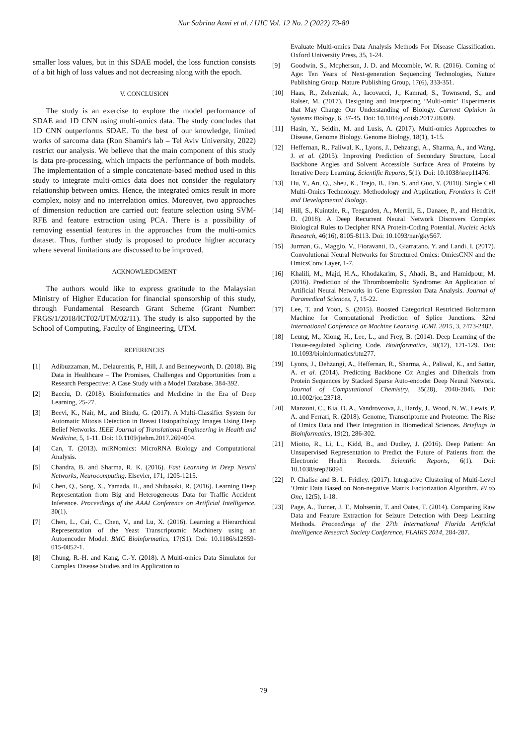Nur Sabrina Azmi et al. / IJIC Vol. 12 No. 2 (2022) 73-80
smaller loss values, but in this SDAE model, the loss function consists of a bit high of loss values and not decreasing along with the epoch.
V. CONCLUSION
The study is an exercise to explore the model performance of SDAE and 1D CNN using multi-omics data. The study concludes that 1D CNN outperforms SDAE. To the best of our knowledge, limited works of sarcoma data (Ron Shamir's lab – Tel Aviv University, 2022) restrict our analysis. We believe that the main component of this study is data pre-processing, which impacts the performance of both models. The implementation of a simple concatenate-based method used in this study to integrate multi-omics data does not consider the regulatory relationship between omics. Hence, the integrated omics result in more complex, noisy and no interrelation omics. Moreover, two approaches of dimension reduction are carried out: feature selection using SVM-RFE and feature extraction using PCA. There is a possibility of removing essential features in the approaches from the multi-omics dataset. Thus, further study is proposed to produce higher accuracy where several limitations are discussed to be improved.
ACKNOWLEDGMENT
The authors would like to express gratitude to the Malaysian Ministry of Higher Education for financial sponsorship of this study, through Fundamental Research Grant Scheme (Grant Number: FRGS/1/2018/ICT02/UTM/02/11). The study is also supported by the School of Computing, Faculty of Engineering, UTM.
REFERENCES
[1] Adibuzzaman, M., Delaurentis, P., Hill, J. and Benneyworth, D. (2018). Big Data in Healthcare – The Promises, Challenges and Opportunities from a Research Perspective: A Case Study with a Model Database. 384-392.
[2] Bacciu, D. (2018). Bioinformatics and Medicine in the Era of Deep Learning, 25-27.
[3] Beevi, K., Nair, M., and Bindu, G. (2017). A Multi-Classifier System for Automatic Mitosis Detection in Breast Histopathology Images Using Deep Belief Networks. IEEE Journal of Translational Engineering in Health and Medicine, 5, 1-11. Doi: 10.1109/jtehm.2017.2694004.
[4] Can, T. (2013). miRNomics: MicroRNA Biology and Computational Analysis.
[5] Chandra, B. and Sharma, R. K. (2016). Fast Learning in Deep Neural Networks, Neurocomputing. Elsevier, 171, 1205-1215.
[6] Chen, Q., Song, X., Yamada, H., and Shibasaki, R. (2016). Learning Deep Representation from Big and Heterogeneous Data for Traffic Accident Inference. Proceedings of the AAAI Conference on Artificial Intelligence, 30(1).
[7] Chen, L., Cai, C., Chen, V., and Lu, X. (2016). Learning a Hierarchical Representation of the Yeast Transcriptomic Machinery using an Autoencoder Model. BMC Bioinformatics, 17(S1). Doi: 10.1186/s12859-015-0852-1.
[8] Chung, R.-H. and Kang, C.-Y. (2018). A Multi-omics Data Simulator for Complex Disease Studies and Its Application to
Evaluate Multi-omics Data Analysis Methods For Disease Classification. Oxford University Press, 35, 1-24.
[9] Goodwin, S., Mcpherson, J. D. and Mccombie, W. R. (2016). Coming of Age: Ten Years of Next-generation Sequencing Technologies, Nature Publishing Group. Nature Publishing Group, 17(6), 333-351.
[10] Haas, R., Zelezniak, A., Iacovacci, J., Kamrad, S., Townsend, S., and Ralser, M. (2017). Designing and Interpreting ‘Multi-omic’ Experiments that May Change Our Understanding of Biology. Current Opinion in Systems Biology, 6, 37-45. Doi: 10.1016/j.coisb.2017.08.009.
[11] Hasin, Y., Seldin, M. and Lusis, A. (2017). Multi-omics Approaches to Disease, Genome Biology. Genome Biology, 18(1), 1-15.
[12] Heffernan, R., Paliwal, K., Lyons, J., Dehzangi, A., Sharma, A., and Wang, J. et al. (2015). Improving Prediction of Secondary Structure, Local Backbone Angles and Solvent Accessible Surface Area of Proteins by Iterative Deep Learning. Scientific Reports, 5(1). Doi: 10.1038/srep11476.
[13] Hu, Y., An, Q., Sheu, K., Trejo, B., Fan, S. and Guo, Y. (2018). Single Cell Multi-Omics Technology: Methodology and Application, Frontiers in Cell and Developmental Biology.
[14] Hill, S., Kuintzle, R., Teegarden, A., Merrill, E., Danaee, P., and Hendrix, D. (2018). A Deep Recurrent Neural Network Discovers Complex Biological Rules to Decipher RNA Protein-Coding Potential. Nucleic Acids Research, 46(16), 8105-8113. Doi: 10.1093/nar/gky567.
[15] Jurman, G., Maggio, V., Fioravanti, D., Giarratano, Y. and Landi, I. (2017). Convolutional Neural Networks for Structured Omics: OmicsCNN and the OmicsConv Layer, 1-7.
[16] Khalili, M., Majd, H.A., Khodakarim, S., Ahadi, B., and Hamidpour, M. (2016). Prediction of the Thromboembolic Syndrome: An Application of Artificial Neural Networks in Gene Expression Data Analysis. Journal of Paramedical Sciences, 7, 15-22.
[17] Lee, T. and Yoon, S. (2015). Boosted Categorical Restricted Boltzmann Machine for Computational Prediction of Splice Junctions. 32nd International Conference on Machine Learning, ICML 2015, 3, 2473-2482.
[18] Leung, M., Xiong, H., Lee, L., and Frey, B. (2014). Deep Learning of the Tissue-regulated Splicing Code. Bioinformatics, 30(12), 121-129. Doi: 10.1093/bioinformatics/btu277.
[19] Lyons, J., Dehzangi, A., Heffernan, R., Sharma, A., Paliwal, K., and Sattar, A. et al. (2014). Predicting Backbone Cα Angles and Dihedrals from Protein Sequences by Stacked Sparse Auto-encoder Deep Neural Network. Journal of Computational Chemistry, 35(28), 2040-2046. Doi: 10.1002/jcc.23718.
[20] Manzoni, C., Kia, D. A., Vandrovcova, J., Hardy, J., Wood, N. W., Lewis, P. A. and Ferrari, R. (2018). Genome, Transcriptome and Proteome: The Rise of Omics Data and Their Integration in Biomedical Sciences. Briefings in Bioinformatics, 19(2), 286-302.
[21] Miotto, R., Li, L., Kidd, B., and Dudley, J. (2016). Deep Patient: An Unsupervised Representation to Predict the Future of Patients from the Electronic Health Records. Scientific Reports, 6(1). Doi: 10.1038/srep26094.
[22] P. Chalise and B. L. Fridley. (2017). Integrative Clustering of Multi-Level ’Omic Data Based on Non-negative Matrix Factorization Algorithm. PLoS One, 12(5), 1-18.
[23] Page, A., Turner, J. T., Mohsenin, T. and Oates, T. (2014). Comparing Raw Data and Feature Extraction for Seizure Detection with Deep Learning Methods. Proceedings of the 27th International Florida Artificial Intelligence Research Society Conference, FLAIRS 2014, 284-287.
79